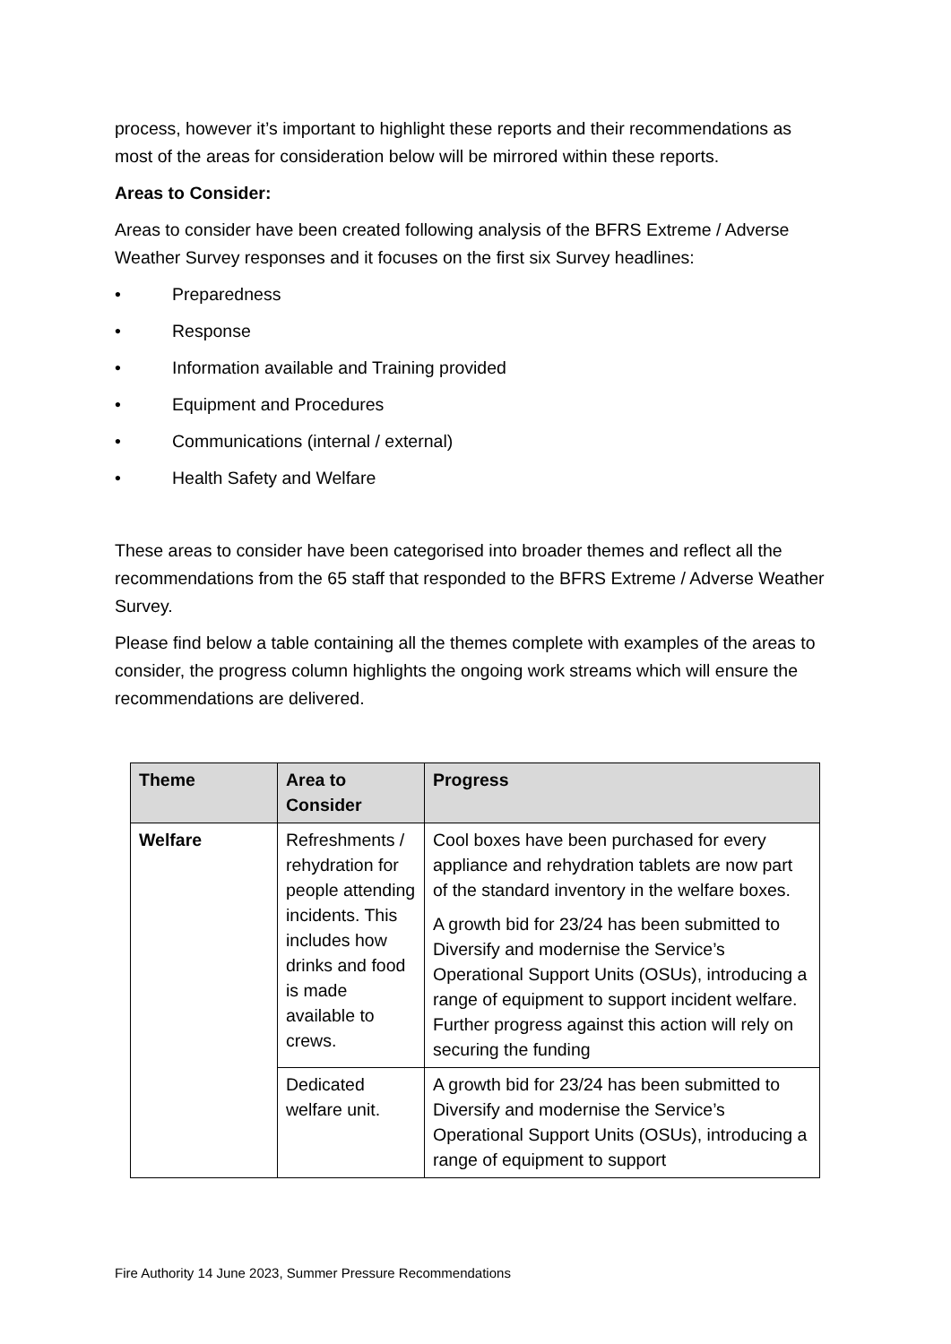process, however it’s important to highlight these reports and their recommendations as most of the areas for consideration below will be mirrored within these reports.
Areas to Consider:
Areas to consider have been created following analysis of the BFRS Extreme / Adverse Weather Survey responses and it focuses on the first six Survey headlines:
• Preparedness
• Response
• Information available and Training provided
• Equipment and Procedures
• Communications (internal / external)
• Health Safety and Welfare
These areas to consider have been categorised into broader themes and reflect all the recommendations from the 65 staff that responded to the BFRS Extreme / Adverse Weather Survey.
Please find below a table containing all the themes complete with examples of the areas to consider, the progress column highlights the ongoing work streams which will ensure the recommendations are delivered.
| Theme | Area to Consider | Progress |
| --- | --- | --- |
| Welfare | Refreshments / rehydration for people attending incidents. This includes how drinks and food is made available to crews. | Cool boxes have been purchased for every appliance and rehydration tablets are now part of the standard inventory in the welfare boxes. A growth bid for 23/24 has been submitted to Diversify and modernise the Service’s Operational Support Units (OSUs), introducing a range of equipment to support incident welfare. Further progress against this action will rely on securing the funding |
| | Dedicated welfare unit. | A growth bid for 23/24 has been submitted to Diversify and modernise the Service’s Operational Support Units (OSUs), introducing a range of equipment to support |
Fire Authority 14 June 2023, Summer Pressure Recommendations